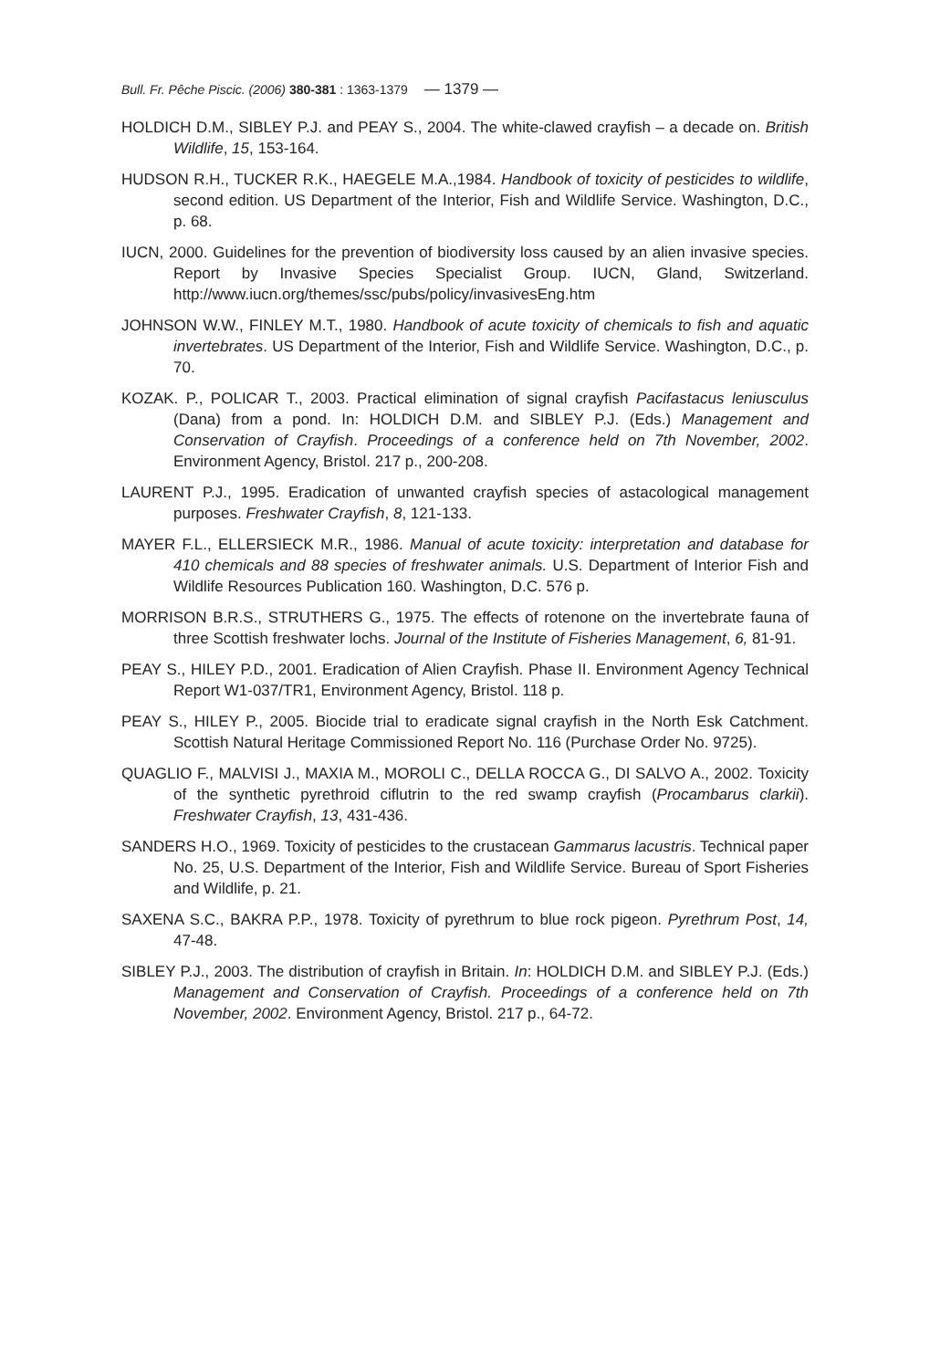Bull. Fr. Pêche Piscic. (2006) 380-381 : 1363-1379 — 1379 —
HOLDICH D.M., SIBLEY P.J. and PEAY S., 2004. The white-clawed crayfish – a decade on. British Wildlife, 15, 153-164.
HUDSON R.H., TUCKER R.K., HAEGELE M.A.,1984. Handbook of toxicity of pesticides to wildlife, second edition. US Department of the Interior, Fish and Wildlife Service. Washington, D.C., p. 68.
IUCN, 2000. Guidelines for the prevention of biodiversity loss caused by an alien invasive species. Report by Invasive Species Specialist Group. IUCN, Gland, Switzerland. http://www.iucn.org/themes/ssc/pubs/policy/invasivesEng.htm
JOHNSON W.W., FINLEY M.T., 1980. Handbook of acute toxicity of chemicals to fish and aquatic invertebrates. US Department of the Interior, Fish and Wildlife Service. Washington, D.C., p. 70.
KOZAK. P., POLICAR T., 2003. Practical elimination of signal crayfish Pacifastacus leniusculus (Dana) from a pond. In: HOLDICH D.M. and SIBLEY P.J. (Eds.) Management and Conservation of Crayfish. Proceedings of a conference held on 7th November, 2002. Environment Agency, Bristol. 217 p., 200-208.
LAURENT P.J., 1995. Eradication of unwanted crayfish species of astacological management purposes. Freshwater Crayfish, 8, 121-133.
MAYER F.L., ELLERSIECK M.R., 1986. Manual of acute toxicity: interpretation and database for 410 chemicals and 88 species of freshwater animals. U.S. Department of Interior Fish and Wildlife Resources Publication 160. Washington, D.C. 576 p.
MORRISON B.R.S., STRUTHERS G., 1975. The effects of rotenone on the invertebrate fauna of three Scottish freshwater lochs. Journal of the Institute of Fisheries Management, 6, 81-91.
PEAY S., HILEY P.D., 2001. Eradication of Alien Crayfish. Phase II. Environment Agency Technical Report W1-037/TR1, Environment Agency, Bristol. 118 p.
PEAY S., HILEY P., 2005. Biocide trial to eradicate signal crayfish in the North Esk Catchment. Scottish Natural Heritage Commissioned Report No. 116 (Purchase Order No. 9725).
QUAGLIO F., MALVISI J., MAXIA M., MOROLI C., DELLA ROCCA G., DI SALVO A., 2002. Toxicity of the synthetic pyrethroid ciflutrin to the red swamp crayfish (Procambarus clarkii). Freshwater Crayfish, 13, 431-436.
SANDERS H.O., 1969. Toxicity of pesticides to the crustacean Gammarus lacustris. Technical paper No. 25, U.S. Department of the Interior, Fish and Wildlife Service. Bureau of Sport Fisheries and Wildlife, p. 21.
SAXENA S.C., BAKRA P.P., 1978. Toxicity of pyrethrum to blue rock pigeon. Pyrethrum Post, 14, 47-48.
SIBLEY P.J., 2003. The distribution of crayfish in Britain. In: HOLDICH D.M. and SIBLEY P.J. (Eds.) Management and Conservation of Crayfish. Proceedings of a conference held on 7th November, 2002. Environment Agency, Bristol. 217 p., 64-72.